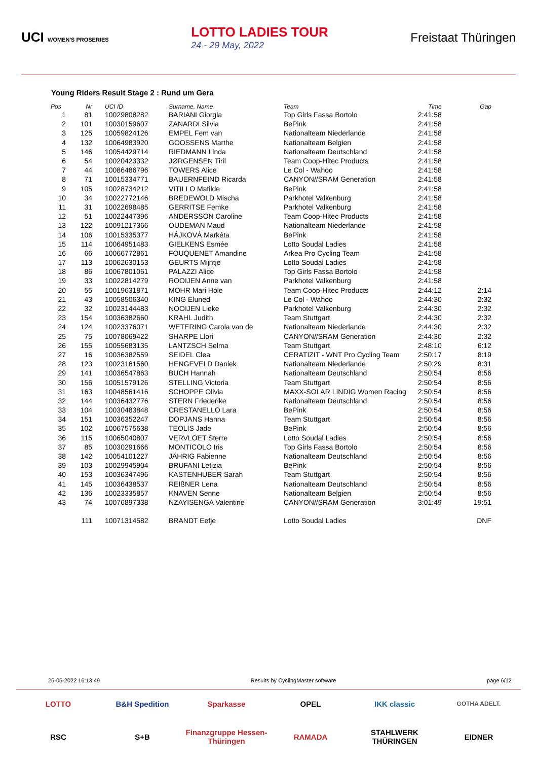UCI WOMEN'S PROSERIES
LOTTO LADIES TOUR
24 - 29 May, 2022
Freistaat Thüringen
Young Riders Result Stage 2 : Rund um Gera
| Pos | Nr | | UCI ID | Surname, Name | Team | Time | Gap |
| --- | --- | --- | --- | --- | --- | --- | --- |
| 1 | 81 | | 10029808282 | BARIANI Giorgia | Top Girls Fassa Bortolo | 2:41:58 | |
| 2 | 101 | | 10030159607 | ZANARDI Silvia | BePink | 2:41:58 | |
| 3 | 125 | | 10059824126 | EMPEL Fem van | Nationalteam Niederlande | 2:41:58 | |
| 4 | 132 | | 10064983920 | GOOSSENS Marthe | Nationalteam Belgien | 2:41:58 | |
| 5 | 146 | | 10054429714 | RIEDMANN Linda | Nationalteam Deutschland | 2:41:58 | |
| 6 | 54 | | 10020423332 | JØRGENSEN Tiril | Team Coop-Hitec Products | 2:41:58 | |
| 7 | 44 | | 10086486796 | TOWERS Alice | Le Col - Wahoo | 2:41:58 | |
| 8 | 71 | | 10015334771 | BAUERNFEIND Ricarda | CANYON//SRAM Generation | 2:41:58 | |
| 9 | 105 | | 10028734212 | VITILLO Matilde | BePink | 2:41:58 | |
| 10 | 34 | | 10022772146 | BREDEWOLD Mischa | Parkhotel Valkenburg | 2:41:58 | |
| 11 | 31 | | 10022698485 | GERRITSE Femke | Parkhotel Valkenburg | 2:41:58 | |
| 12 | 51 | | 10022447396 | ANDERSSON Caroline | Team Coop-Hitec Products | 2:41:58 | |
| 13 | 122 | | 10091217366 | OUDEMAN Maud | Nationalteam Niederlande | 2:41:58 | |
| 14 | 106 | | 10015335377 | HÁJKOVÁ Markéta | BePink | 2:41:58 | |
| 15 | 114 | | 10064951483 | GIELKENS Esmée | Lotto Soudal Ladies | 2:41:58 | |
| 16 | 66 | | 10066772861 | FOUQUENET Amandine | Arkea Pro Cycling Team | 2:41:58 | |
| 17 | 113 | | 10062630153 | GEURTS Mijntje | Lotto Soudal Ladies | 2:41:58 | |
| 18 | 86 | | 10067801061 | PALAZZI Alice | Top Girls Fassa Bortolo | 2:41:58 | |
| 19 | 33 | | 10022814279 | ROOIJEN Anne van | Parkhotel Valkenburg | 2:41:58 | |
| 20 | 55 | | 10019631871 | MOHR Mari Hole | Team Coop-Hitec Products | 2:44:12 | 2:14 |
| 21 | 43 | | 10058506340 | KING Eluned | Le Col - Wahoo | 2:44:30 | 2:32 |
| 22 | 32 | | 10023144483 | NOOIJEN Lieke | Parkhotel Valkenburg | 2:44:30 | 2:32 |
| 23 | 154 | | 10036382660 | KRAHL Judith | Team Stuttgart | 2:44:30 | 2:32 |
| 24 | 124 | | 10023376071 | WETERING Carola van de | Nationalteam Niederlande | 2:44:30 | 2:32 |
| 25 | 75 | | 10078069422 | SHARPE Llori | CANYON//SRAM Generation | 2:44:30 | 2:32 |
| 26 | 155 | | 10055683135 | LANTZSCH Selma | Team Stuttgart | 2:48:10 | 6:12 |
| 27 | 16 | | 10036382559 | SEIDEL Clea | CERATIZIT - WNT Pro Cycling Team | 2:50:17 | 8:19 |
| 28 | 123 | | 10023161560 | HENGEVELD Daniek | Nationalteam Niederlande | 2:50:29 | 8:31 |
| 29 | 141 | | 10036547863 | BUCH Hannah | Nationalteam Deutschland | 2:50:54 | 8:56 |
| 30 | 156 | | 10051579126 | STELLING Victoria | Team Stuttgart | 2:50:54 | 8:56 |
| 31 | 163 | | 10048561416 | SCHOPPE Olivia | MAXX-SOLAR LINDIG Women Racing | 2:50:54 | 8:56 |
| 32 | 144 | | 10036432776 | STERN Friederike | Nationalteam Deutschland | 2:50:54 | 8:56 |
| 33 | 104 | | 10030483848 | CRESTANELLO Lara | BePink | 2:50:54 | 8:56 |
| 34 | 151 | | 10036352247 | DOPJANS Hanna | Team Stuttgart | 2:50:54 | 8:56 |
| 35 | 102 | | 10067575638 | TEOLIS Jade | BePink | 2:50:54 | 8:56 |
| 36 | 115 | | 10065040807 | VERVLOET Sterre | Lotto Soudal Ladies | 2:50:54 | 8:56 |
| 37 | 85 | | 10030291666 | MONTICOLO Iris | Top Girls Fassa Bortolo | 2:50:54 | 8:56 |
| 38 | 142 | | 10054101227 | JÄHRIG Fabienne | Nationalteam Deutschland | 2:50:54 | 8:56 |
| 39 | 103 | | 10029945904 | BRUFANI Letizia | BePink | 2:50:54 | 8:56 |
| 40 | 153 | | 10036347496 | KASTENHUBER Sarah | Team Stuttgart | 2:50:54 | 8:56 |
| 41 | 145 | | 10036438537 | REIßNER Lena | Nationalteam Deutschland | 2:50:54 | 8:56 |
| 42 | 136 | | 10023335857 | KNAVEN Senne | Nationalteam Belgien | 2:50:54 | 8:56 |
| 43 | 74 | | 10076897338 | NZAYISENGA Valentine | CANYON//SRAM Generation | 3:01:49 | 19:51 |
| | 111 | | 10071314582 | BRANDT Eefje | Lotto Soudal Ladies | | DNF |
25-05-2022 16:13:49 Results by CyclingMaster software page 6/12
LOTTO
B&H Spedition
Sparkasse
OPEL
IKK classic
GOTHA ADELT.
RSC
S+B
Finanzgruppe Hessen-Thüringen
RAMADA
STAHLWERK THÜRINGEN
EIDNER